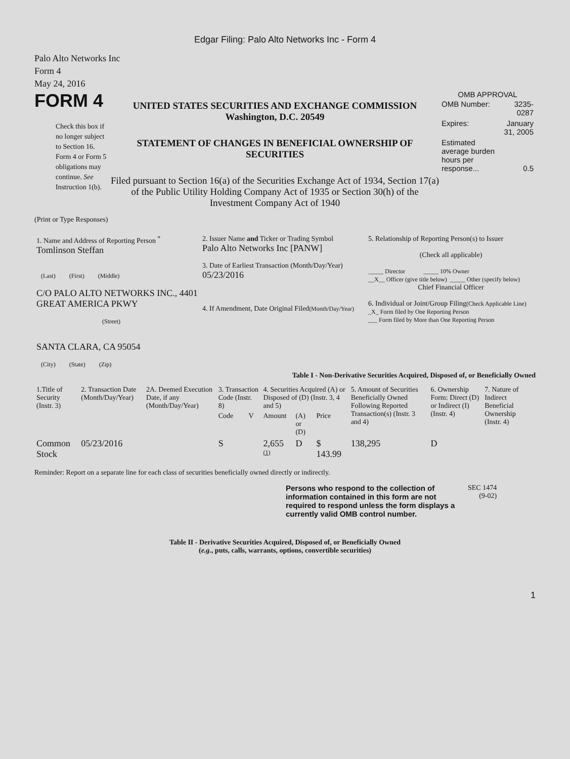Edgar Filing: Palo Alto Networks Inc - Form 4
Palo Alto Networks Inc
Form 4
May 24, 2016
FORM 4
Check this box if no longer subject to Section 16. Form 4 or Form 5 obligations may continue. See Instruction 1(b).
UNITED STATES SECURITIES AND EXCHANGE COMMISSION
Washington, D.C. 20549
STATEMENT OF CHANGES IN BENEFICIAL OWNERSHIP OF SECURITIES
Filed pursuant to Section 16(a) of the Securities Exchange Act of 1934, Section 17(a) of the Public Utility Holding Company Act of 1935 or Section 30(h) of the Investment Company Act of 1940
OMB APPROVAL
| OMB Number: | 3235-0287 |
| Expires: | January 31, 2005 |
| Estimated average burden hours per response... | 0.5 |
(Print or Type Responses)
| 1. Name and Address of Reporting Person <sup>*</sup> Tomlinson Steffan (Last) (First) (Middle) C/O PALO ALTO NETWORKS INC., 4401 GREAT AMERICA PKWY (Street) SANTA CLARA, CA 95054 (City) (State) (Zip) | 2. Issuer Name and Ticker or Trading Symbol Palo Alto Networks Inc [PANW] 3. Date of Earliest Transaction (Month/Day/Year) 05/23/2016 4. If Amendment, Date Original Filed (Month/Day/Year) | 5. Relationship of Reporting Person(s) to Issuer (Check all applicable) _____ Director _____ 10% Owner __X__ Officer (give title below) _____ Other (specify below) Chief Financial Officer 6. Individual or Joint/Group Filing (Check Applicable Line) _X_ Form filed by One Reporting Person ___ Form filed by More than One Reporting Person |
Table I - Non-Derivative Securities Acquired, Disposed of, or Beneficially Owned
| 1.Title of Security (Instr. 3) | 2. Transaction Date (Month/Day/Year) | 2A. Deemed Execution Date, if any (Month/Day/Year) | 3. Transaction Code (Instr. 8) | | 4. Securities Acquired (A) or Disposed of (D) (Instr. 3, 4 and 5) | | | 5. Amount of Securities Beneficially Owned Following Reported Transaction(s) (Instr. 3 and 4) | 6. Ownership Form: Direct (D) or Indirect (I) (Instr. 4) | 7. Nature of Indirect Beneficial Ownership (Instr. 4) |
| --- | --- | --- | --- | --- | --- | --- | --- | --- | --- | --- |
| | | | Code | V | Amount | (A) or (D) | Price | | | |
| Common Stock | 05/23/2016 | | S | | 2,655 <sup>(1)</sup> | D | $ 143.99 | 138,295 | D | |
Reminder: Report on a separate line for each class of securities beneficially owned directly or indirectly.
Persons who respond to the collection of information contained in this form are not required to respond unless the form displays a currently valid OMB control number.
SEC 1474
(9-02)
Table II - Derivative Securities Acquired, Disposed of, or Beneficially Owned
(e.g., puts, calls, warrants, options, convertible securities)
1